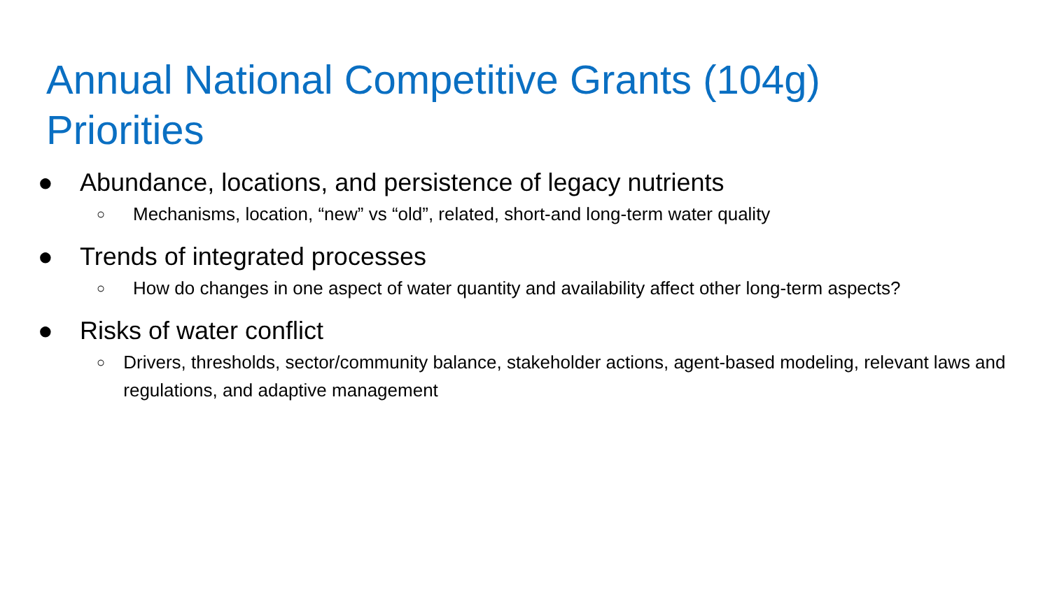Annual National Competitive Grants (104g)
Priorities
● Abundance, locations, and persistence of legacy nutrients
○ Mechanisms, location, “new” vs “old”, related, short-and long-term water quality
● Trends of integrated processes
○ How do changes in one aspect of water quantity and availability affect other long-term aspects?
● Risks of water conflict
○ Drivers, thresholds, sector/community balance, stakeholder actions, agent-based modeling, relevant laws and regulations, and adaptive management